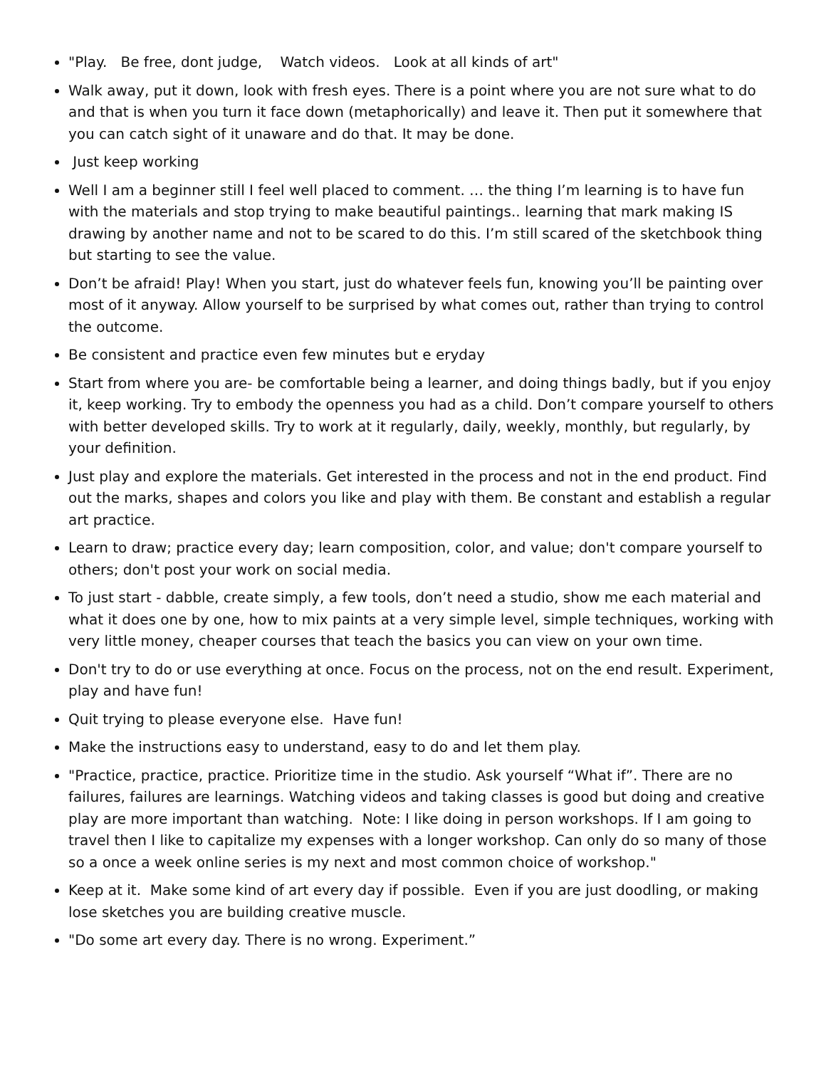"Play. Be free, dont judge, Watch videos. Look at all kinds of art"
Walk away, put it down, look with fresh eyes. There is a point where you are not sure what to do and that is when you turn it face down (metaphorically) and leave it. Then put it somewhere that you can catch sight of it unaware and do that. It may be done.
Just keep working
Well I am a beginner still I feel well placed to comment. … the thing I’m learning is to have fun with the materials and stop trying to make beautiful paintings.. learning that mark making IS drawing by another name and not to be scared to do this. I’m still scared of the sketchbook thing but starting to see the value.
Don’t be afraid! Play! When you start, just do whatever feels fun, knowing you’ll be painting over most of it anyway. Allow yourself to be surprised by what comes out, rather than trying to control the outcome.
Be consistent and practice even few minutes but e eryday
Start from where you are- be comfortable being a learner, and doing things badly, but if you enjoy it, keep working. Try to embody the openness you had as a child. Don’t compare yourself to others with better developed skills. Try to work at it regularly, daily, weekly, monthly, but regularly, by your definition.
Just play and explore the materials. Get interested in the process and not in the end product. Find out the marks, shapes and colors you like and play with them. Be constant and establish a regular art practice.
Learn to draw; practice every day; learn composition, color, and value; don't compare yourself to others; don't post your work on social media.
To just start - dabble, create simply, a few tools, don’t need a studio, show me each material and what it does one by one, how to mix paints at a very simple level, simple techniques, working with very little money, cheaper courses that teach the basics you can view on your own time.
Don't try to do or use everything at once. Focus on the process, not on the end result. Experiment, play and have fun!
Quit trying to please everyone else. Have fun!
Make the instructions easy to understand, easy to do and let them play.
"Practice, practice, practice. Prioritize time in the studio. Ask yourself “What if”. There are no failures, failures are learnings. Watching videos and taking classes is good but doing and creative play are more important than watching. Note: I like doing in person workshops. If I am going to travel then I like to capitalize my expenses with a longer workshop. Can only do so many of those so a once a week online series is my next and most common choice of workshop."
Keep at it. Make some kind of art every day if possible. Even if you are just doodling, or making lose sketches you are building creative muscle.
"Do some art every day. There is no wrong. Experiment.”